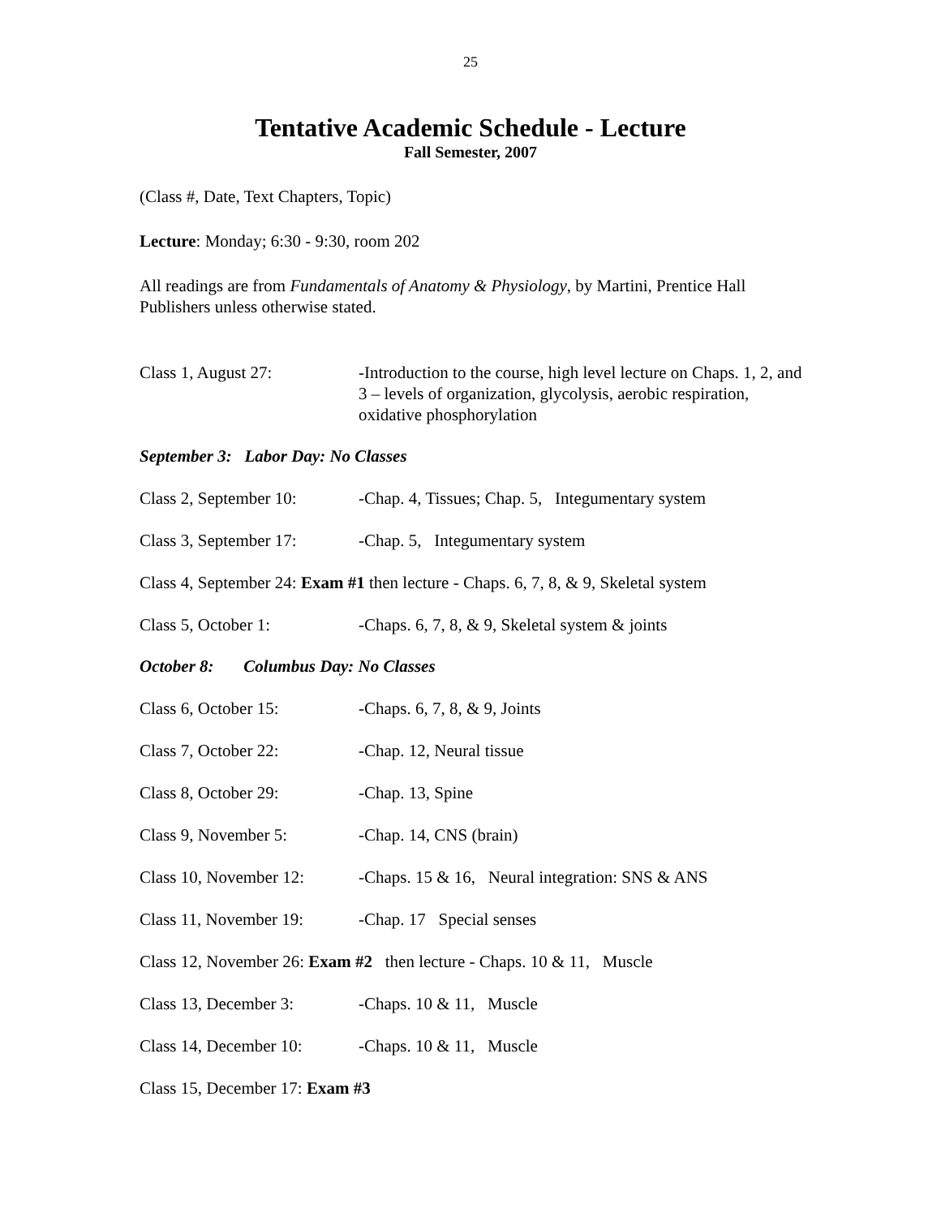25
Tentative Academic Schedule - Lecture
Fall Semester, 2007
(Class #, Date, Text Chapters, Topic)
Lecture: Monday; 6:30 - 9:30, room 202
All readings are from Fundamentals of Anatomy & Physiology, by Martini, Prentice Hall Publishers unless otherwise stated.
Class 1, August 27: -Introduction to the course, high level lecture on Chaps. 1, 2, and 3 – levels of organization, glycolysis, aerobic respiration, oxidative phosphorylation
September 3: Labor Day: No Classes
Class 2, September 10:
-Chap. 4, Tissues; Chap. 5, Integumentary system
Class 3, September 17:
-Chap. 5, Integumentary system
Class 4, September 24: Exam #1 then lecture - Chaps. 6, 7, 8, & 9, Skeletal system
Class 5, October 1: -Chaps. 6, 7, 8, & 9, Skeletal system & joints
October 8: Columbus Day: No Classes
Class 6, October 15: -Chaps. 6, 7, 8, & 9, Joints
Class 7, October 22: -Chap. 12, Neural tissue
Class 8, October 29: -Chap. 13, Spine
Class 9, November 5: -Chap. 14, CNS (brain)
Class 10, November 12:
-Chaps. 15 & 16, Neural integration: SNS & ANS
Class 11, November 19:
-Chap. 17 Special senses
Class 12, November 26: Exam #2 then lecture - Chaps. 10 & 11, Muscle
Class 13, December 3: -Chaps. 10 & 11, Muscle
Class 14, December 10:
-Chaps. 10 & 11, Muscle
Class 15, December 17: Exam #3